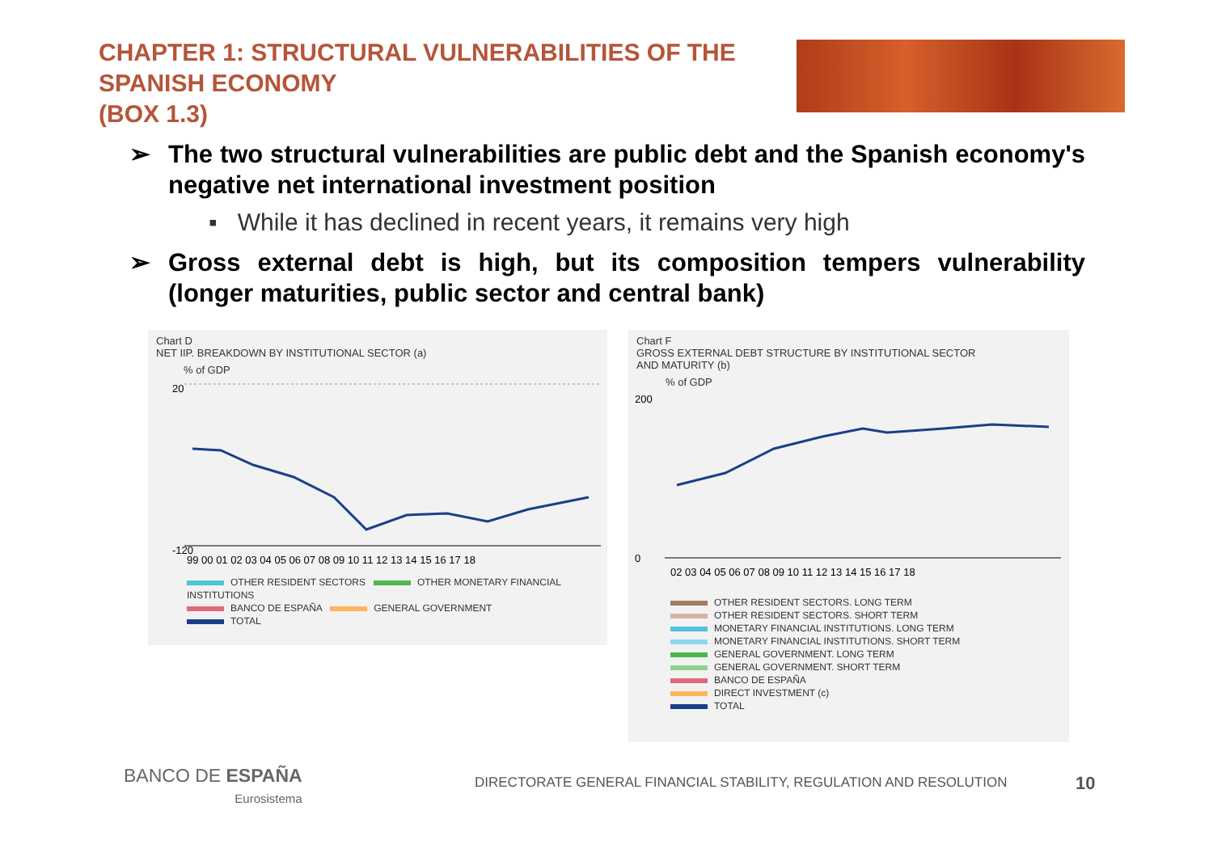CHAPTER 1: STRUCTURAL VULNERABILITIES OF THE SPANISH ECONOMY
(BOX 1.3)
➢ The two structural vulnerabilities are public debt and the Spanish economy's negative net international investment position
▪ While it has declined in recent years, it remains very high
➢ Gross external debt is high, but its composition tempers vulnerability (longer maturities, public sector and central bank)
Chart D
NET IIP. BREAKDOWN BY INSTITUTIONAL SECTOR (a)
% of GDP
20
-120
99 00 01 02 03 04 05 06 07 08 09 10 11 12 13 14 15 16 17 18
OTHER RESIDENT SECTORS OTHER MONETARY FINANCIAL INSTITUTIONS
BANCO DE ESPAÑA GENERAL GOVERNMENT
TOTAL
Chart F
GROSS EXTERNAL DEBT STRUCTURE BY INSTITUTIONAL SECTOR
AND MATURITY (b)
% of GDP
200
0
02 03 04 05 06 07 08 09 10 11 12 13 14 15 16 17 18
OTHER RESIDENT SECTORS. LONG TERM
OTHER RESIDENT SECTORS. SHORT TERM
MONETARY FINANCIAL INSTITUTIONS. LONG TERM
MONETARY FINANCIAL INSTITUTIONS. SHORT TERM
GENERAL GOVERNMENT. LONG TERM
GENERAL GOVERNMENT. SHORT TERM
BANCO DE ESPAÑA
DIRECT INVESTMENT (c)
TOTAL
BANCO DE ESPAÑA
Eurosistema
DIRECTORATE GENERAL FINANCIAL STABILITY, REGULATION AND RESOLUTION
10